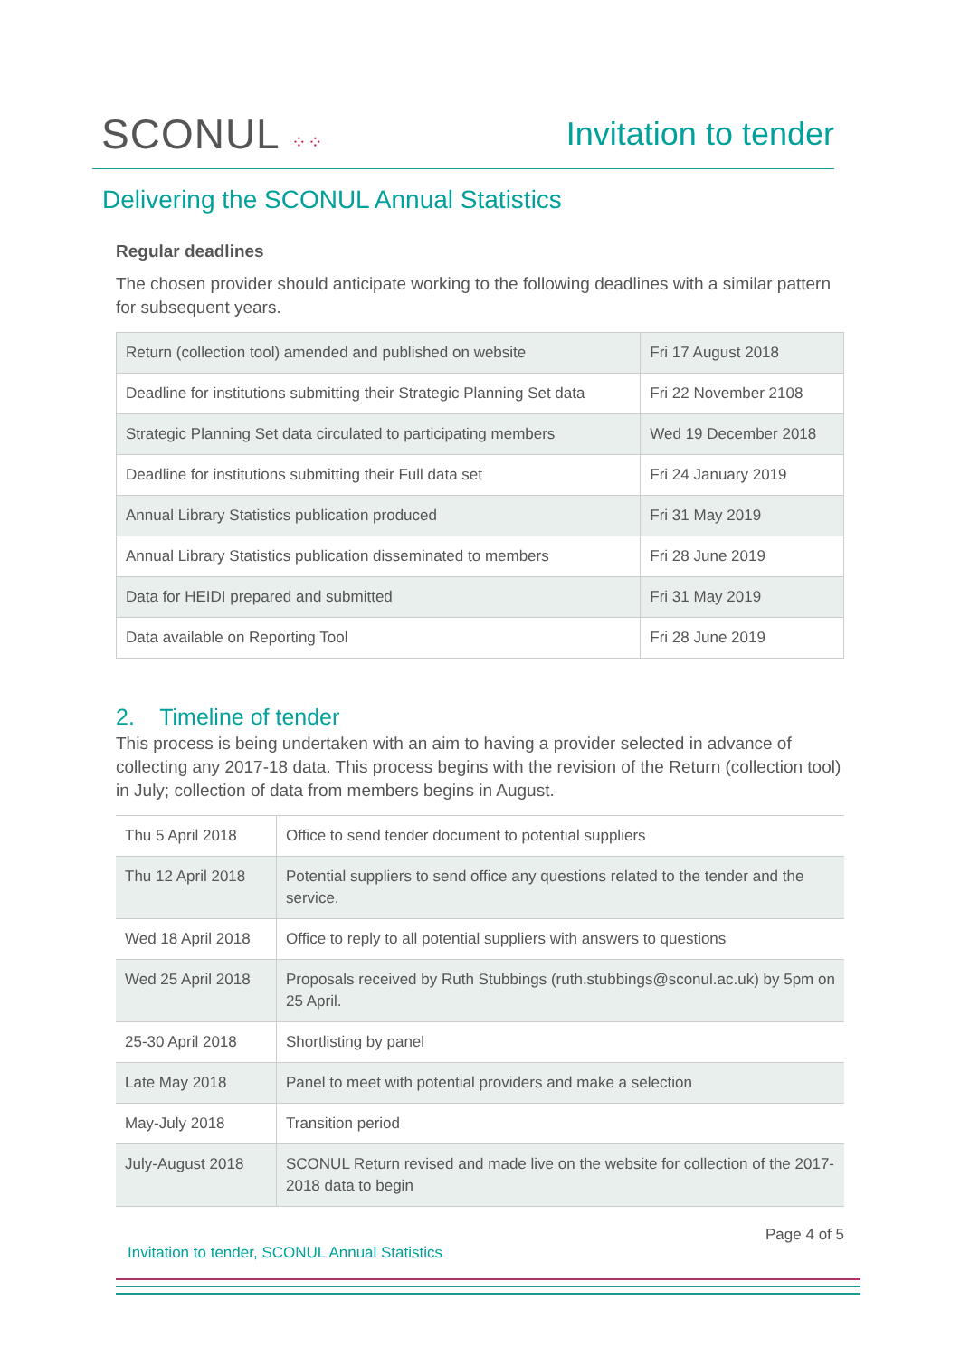SCONUL ⁘⁘
Invitation to tender
Delivering the SCONUL Annual Statistics
Regular deadlines
The chosen provider should anticipate working to the following deadlines with a similar pattern for subsequent years.
| Return (collection tool) amended and published on website | Fri 17 August 2018 |
| Deadline for institutions submitting their Strategic Planning Set data | Fri 22 November 2108 |
| Strategic Planning Set data circulated to participating members | Wed 19 December 2018 |
| Deadline for institutions submitting their Full data set | Fri 24 January 2019 |
| Annual Library Statistics publication produced | Fri 31 May 2019 |
| Annual Library Statistics publication disseminated to members | Fri 28 June 2019 |
| Data for HEIDI prepared and submitted | Fri 31 May 2019 |
| Data available on Reporting Tool | Fri 28 June 2019 |
2. Timeline of tender
This process is being undertaken with an aim to having a provider selected in advance of collecting any 2017-18 data. This process begins with the revision of the Return (collection tool) in July; collection of data from members begins in August.
| Thu 5 April 2018 | Office to send tender document to potential suppliers |
| Thu 12 April 2018 | Potential suppliers to send office any questions related to the tender and the service. |
| Wed 18 April 2018 | Office to reply to all potential suppliers with answers to questions |
| Wed 25 April 2018 | Proposals received by Ruth Stubbings (ruth.stubbings@sconul.ac.uk) by 5pm on 25 April. |
| 25-30 April 2018 | Shortlisting by panel |
| Late May 2018 | Panel to meet with potential providers and make a selection |
| May-July 2018 | Transition period |
| July-August 2018 | SCONUL Return revised and made live on the website for collection of the 2017-2018 data to begin |
Page 4 of 5
Invitation to tender, SCONUL Annual Statistics